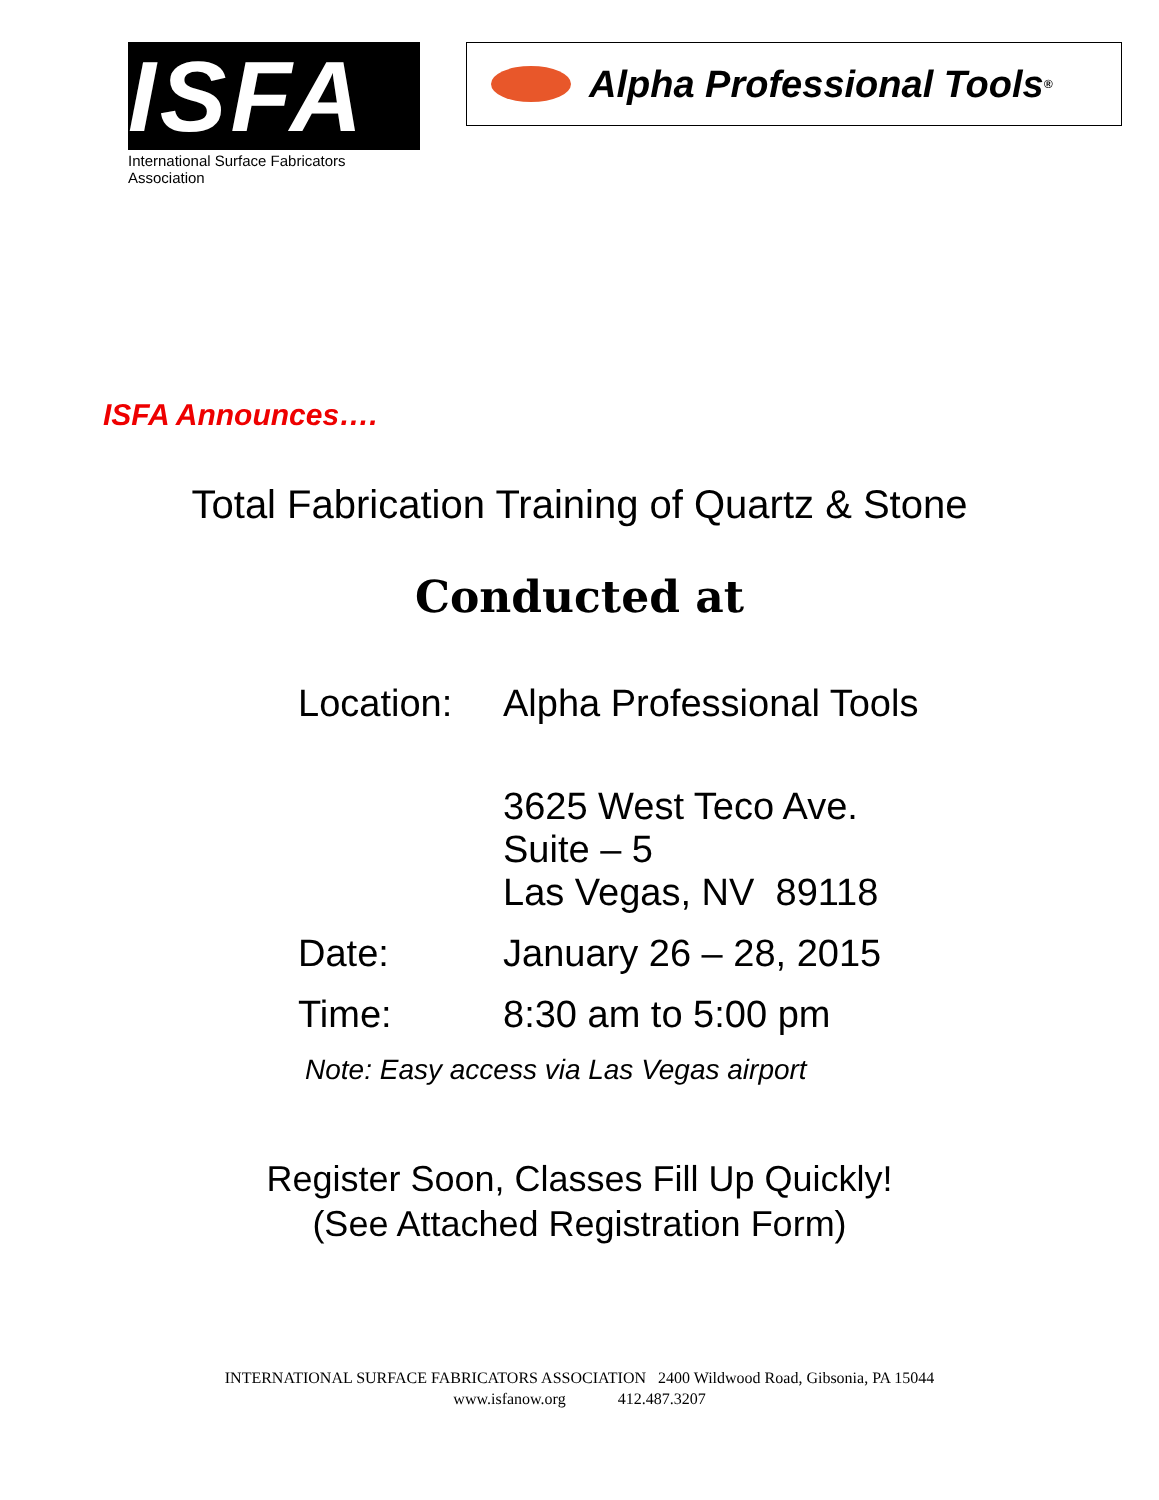ISFA
International Surface Fabricators Association
Alpha Professional Tools<sup>®</sup>
ISFA Announces….
Total Fabrication Training of Quartz & Stone
Conducted at
| Location: | Alpha Professional Tools 3625 West Teco Ave. Suite – 5 Las Vegas, NV 89118 |
| Date: | January 26 – 28, 2015 |
| Time: | 8:30 am to 5:00 pm |
Note: Easy access via Las Vegas airport
Register Soon, Classes Fill Up Quickly!
(See Attached Registration Form)
INTERNATIONAL SURFACE FABRICATORS ASSOCIATION 2400 Wildwood Road, Gibsonia, PA 15044
www.isfanow.org 412.487.3207